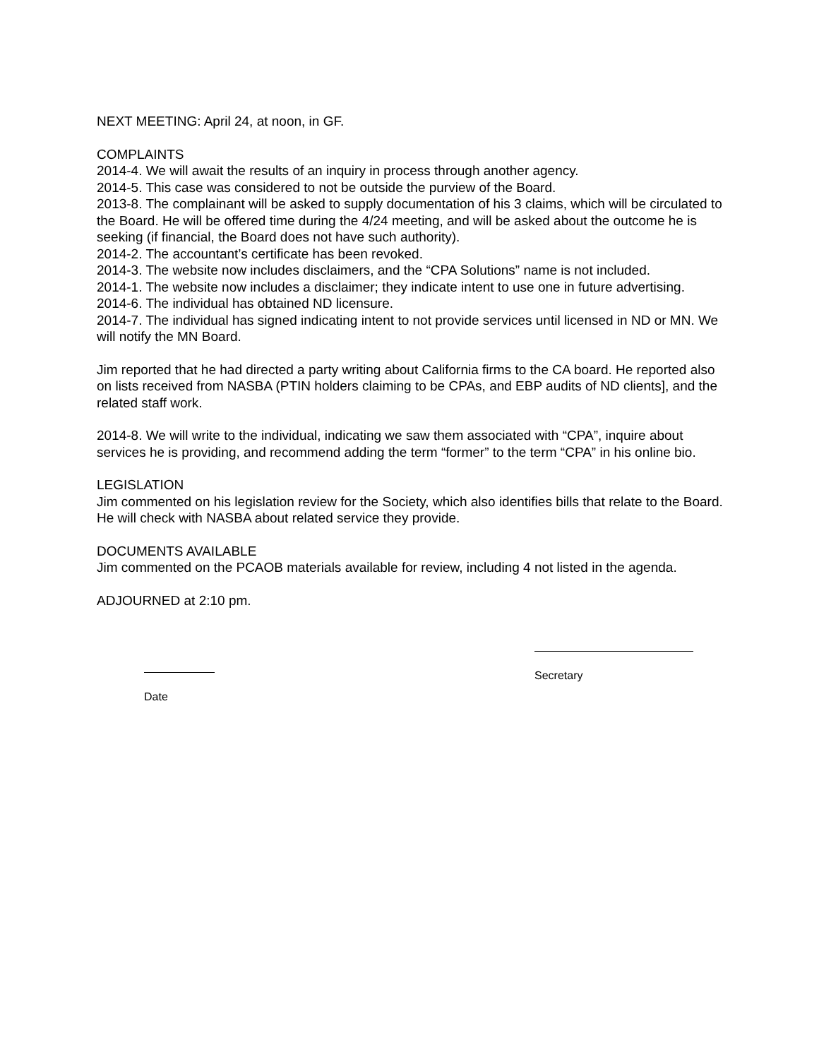NEXT MEETING: April 24, at noon, in GF.
COMPLAINTS
2014-4. We will await the results of an inquiry in process through another agency.
2014-5. This case was considered to not be outside the purview of the Board.
2013-8. The complainant will be asked to supply documentation of his 3 claims, which will be circulated to the Board. He will be offered time during the 4/24 meeting, and will be asked about the outcome he is seeking (if financial, the Board does not have such authority).
2014-2. The accountant’s certificate has been revoked.
2014-3. The website now includes disclaimers, and the “CPA Solutions” name is not included.
2014-1. The website now includes a disclaimer; they indicate intent to use one in future advertising.
2014-6. The individual has obtained ND licensure.
2014-7. The individual has signed indicating intent to not provide services until licensed in ND or MN. We will notify the MN Board.
Jim reported that he had directed a party writing about California firms to the CA board. He reported also on lists received from NASBA (PTIN holders claiming to be CPAs, and EBP audits of ND clients], and the related staff work.
2014-8. We will write to the individual, indicating we saw them associated with “CPA”, inquire about services he is providing, and recommend adding the term “former” to the term “CPA” in his online bio.
LEGISLATION
Jim commented on his legislation review for the Society, which also identifies bills that relate to the Board. He will check with NASBA about related service they provide.
DOCUMENTS AVAILABLE
Jim commented on the PCAOB materials available for review, including 4 not listed in the agenda.
ADJOURNED at 2:10 pm.
Date
Secretary